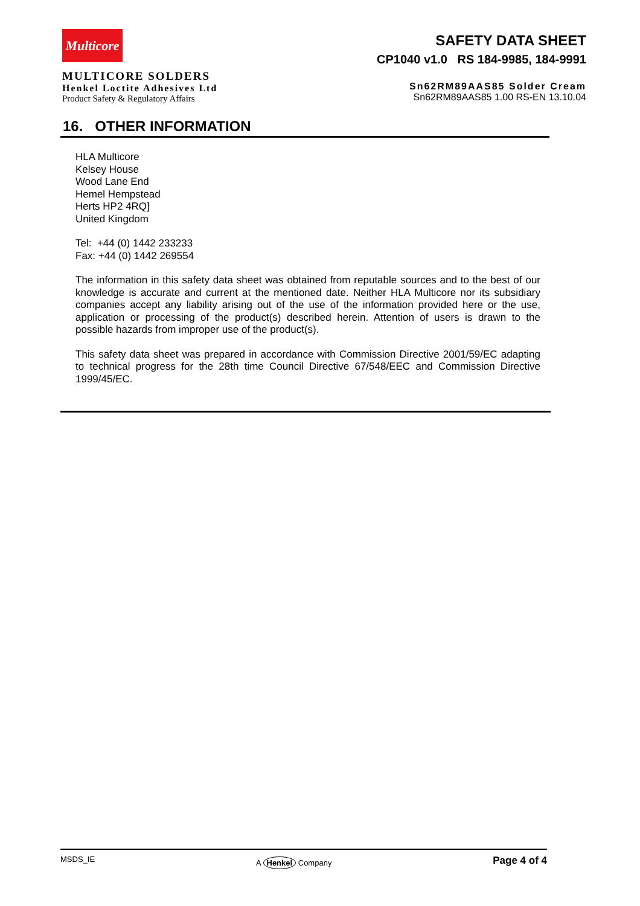Multicore
MULTICORE SOLDERS
Henkel Loctite Adhesives Ltd
Product Safety & Regulatory Affairs
SAFETY DATA SHEET
CP1040 v1.0 RS 184-9985, 184-9991
Sn62RM89AAS85 Solder Cream
Sn62RM89AAS85 1.00 RS-EN 13.10.04
16. OTHER INFORMATION
HLA Multicore
Kelsey House
Wood Lane End
Hemel Hempstead
Herts HP2 4RQ]
United Kingdom
Tel: +44 (0) 1442 233233
Fax: +44 (0) 1442 269554
The information in this safety data sheet was obtained from reputable sources and to the best of our knowledge is accurate and current at the mentioned date. Neither HLA Multicore nor its subsidiary companies accept any liability arising out of the use of the information provided here or the use, application or processing of the product(s) described herein. Attention of users is drawn to the possible hazards from improper use of the product(s).
This safety data sheet was prepared in accordance with Commission Directive 2001/59/EC adapting to technical progress for the 28th time Council Directive 67/548/EEC and Commission Directive 1999/45/EC.
MSDS_IE A Henkel Company Page 4 of 4